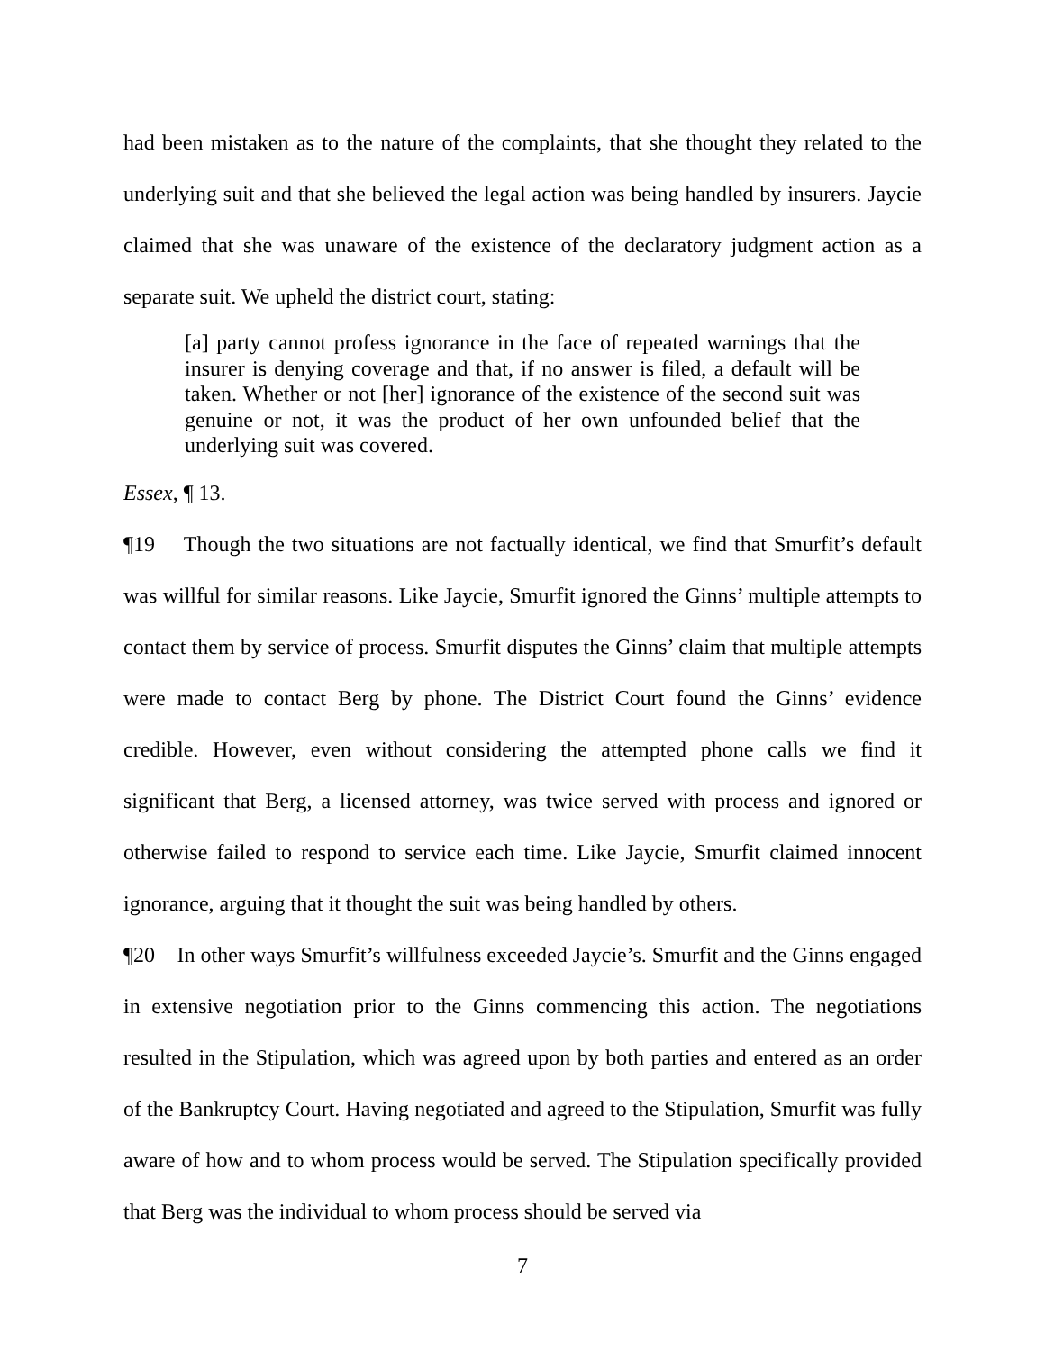had been mistaken as to the nature of the complaints, that she thought they related to the underlying suit and that she believed the legal action was being handled by insurers. Jaycie claimed that she was unaware of the existence of the declaratory judgment action as a separate suit. We upheld the district court, stating:
[a] party cannot profess ignorance in the face of repeated warnings that the insurer is denying coverage and that, if no answer is filed, a default will be taken. Whether or not [her] ignorance of the existence of the second suit was genuine or not, it was the product of her own unfounded belief that the underlying suit was covered.
Essex, ¶ 13.
¶19 Though the two situations are not factually identical, we find that Smurfit’s default was willful for similar reasons. Like Jaycie, Smurfit ignored the Ginns’ multiple attempts to contact them by service of process. Smurfit disputes the Ginns’ claim that multiple attempts were made to contact Berg by phone. The District Court found the Ginns’ evidence credible. However, even without considering the attempted phone calls we find it significant that Berg, a licensed attorney, was twice served with process and ignored or otherwise failed to respond to service each time. Like Jaycie, Smurfit claimed innocent ignorance, arguing that it thought the suit was being handled by others.
¶20 In other ways Smurfit’s willfulness exceeded Jaycie’s. Smurfit and the Ginns engaged in extensive negotiation prior to the Ginns commencing this action. The negotiations resulted in the Stipulation, which was agreed upon by both parties and entered as an order of the Bankruptcy Court. Having negotiated and agreed to the Stipulation, Smurfit was fully aware of how and to whom process would be served. The Stipulation specifically provided that Berg was the individual to whom process should be served via
7